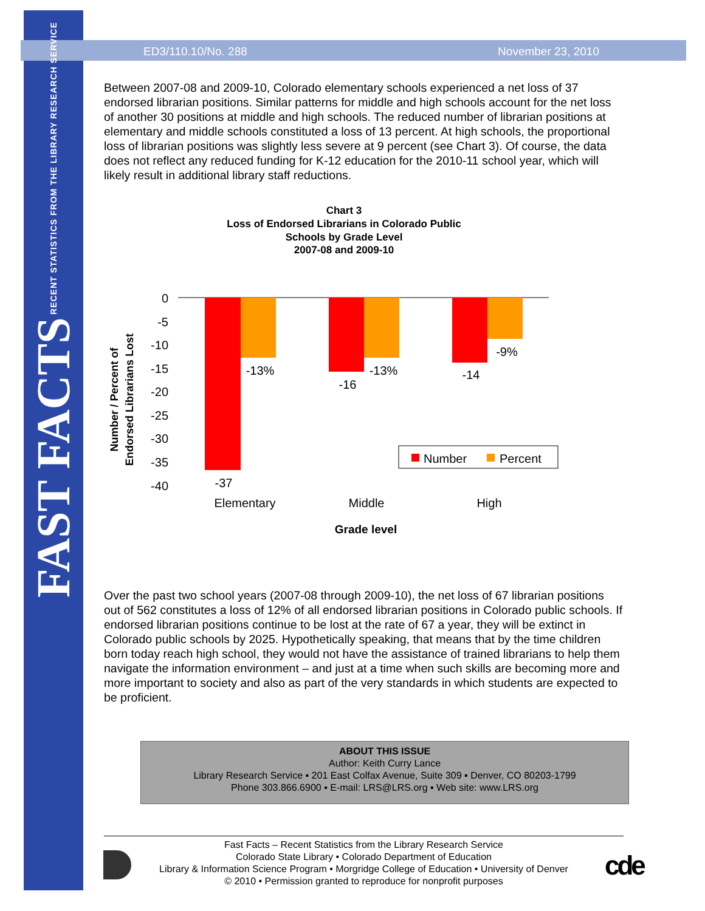FAST FACTS RECENT STATISTICS FROM THE LIBRARY RESEARCH SERVICE
ED3/110.10/No. 288 November 23, 2010
Between 2007-08 and 2009-10, Colorado elementary schools experienced a net loss of 37 endorsed librarian positions. Similar patterns for middle and high schools account for the net loss of another 30 positions at middle and high schools. The reduced number of librarian positions at elementary and middle schools constituted a loss of 13 percent. At high schools, the proportional loss of librarian positions was slightly less severe at 9 percent (see Chart 3). Of course, the data does not reflect any reduced funding for K-12 education for the 2010-11 school year, which will likely result in additional library staff reductions.
Chart 3
Loss of Endorsed Librarians in Colorado Public
Schools by Grade Level
2007-08 and 2009-10
Grade level
Number / Percent of
Endorsed Librarians Lost
0
-5
-10
-15
-20
-25
-30
-35
-40
-37
-13%
-16
-13%
-14
-9%
Elementary
Middle
High
Number
Percent
Over the past two school years (2007-08 through 2009-10), the net loss of 67 librarian positions out of 562 constitutes a loss of 12% of all endorsed librarian positions in Colorado public schools. If endorsed librarian positions continue to be lost at the rate of 67 a year, they will be extinct in Colorado public schools by 2025. Hypothetically speaking, that means that by the time children born today reach high school, they would not have the assistance of trained librarians to help them navigate the information environment – and just at a time when such skills are becoming more and more important to society and also as part of the very standards in which students are expected to be proficient.
ABOUT THIS ISSUE
Author: Keith Curry Lance
Library Research Service ▪ 201 East Colfax Avenue, Suite 309 ▪ Denver, CO 80203-1799
Phone 303.866.6900 ▪ E-mail: LRS@LRS.org ▪ Web site: www.LRS.org
Fast Facts – Recent Statistics from the Library Research Service
Colorado State Library • Colorado Department of Education
Library & Information Science Program • Morgridge College of Education • University of Denver
© 2010 • Permission granted to reproduce for nonprofit purposes
cde